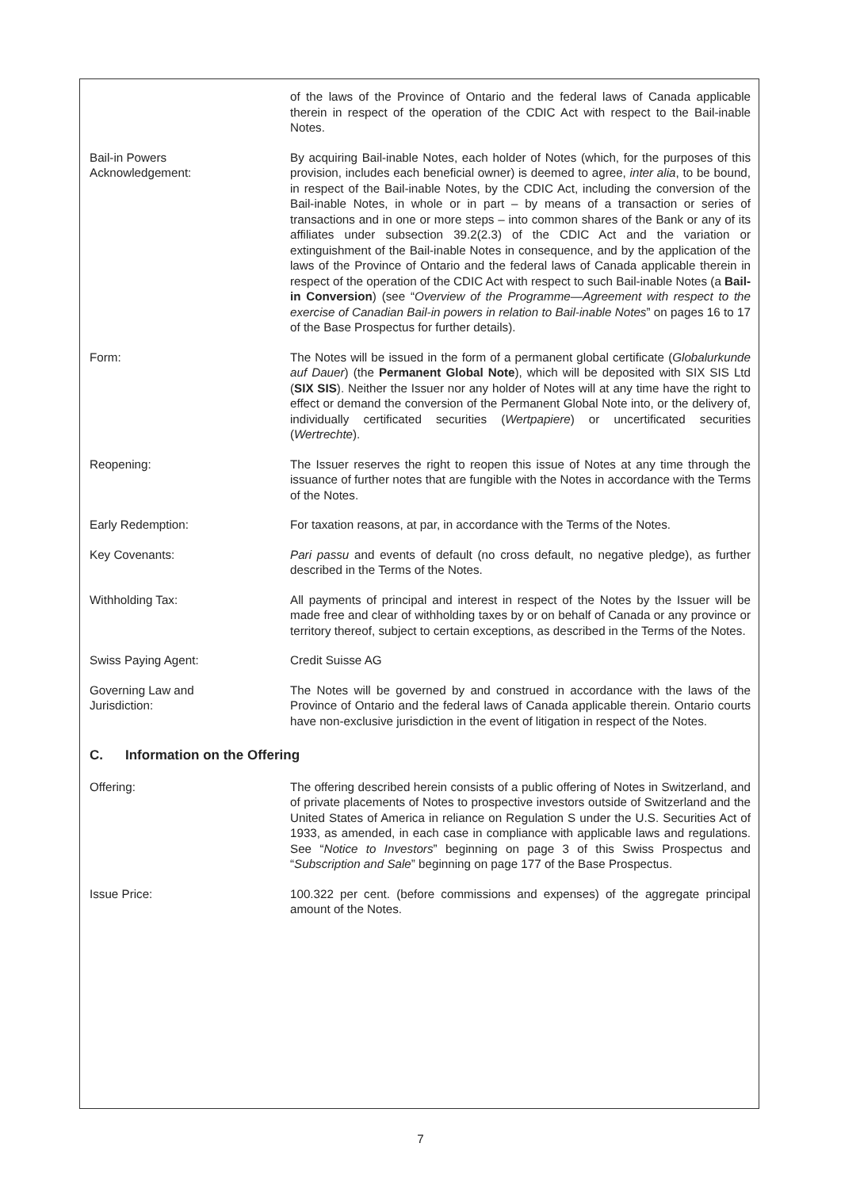of the laws of the Province of Ontario and the federal laws of Canada applicable therein in respect of the operation of the CDIC Act with respect to the Bail-inable Notes.
Bail-in Powers
Acknowledgement:
By acquiring Bail-inable Notes, each holder of Notes (which, for the purposes of this provision, includes each beneficial owner) is deemed to agree, inter alia, to be bound, in respect of the Bail-inable Notes, by the CDIC Act, including the conversion of the Bail-inable Notes, in whole or in part – by means of a transaction or series of transactions and in one or more steps – into common shares of the Bank or any of its affiliates under subsection 39.2(2.3) of the CDIC Act and the variation or extinguishment of the Bail-inable Notes in consequence, and by the application of the laws of the Province of Ontario and the federal laws of Canada applicable therein in respect of the operation of the CDIC Act with respect to such Bail-inable Notes (a Bail-in Conversion) (see “Overview of the Programme—Agreement with respect to the exercise of Canadian Bail-in powers in relation to Bail-inable Notes” on pages 16 to 17 of the Base Prospectus for further details).
Form: The Notes will be issued in the form of a permanent global certificate (Globalurkunde auf Dauer) (the Permanent Global Note), which will be deposited with SIX SIS Ltd (SIX SIS). Neither the Issuer nor any holder of Notes will at any time have the right to effect or demand the conversion of the Permanent Global Note into, or the delivery of, individually certificated securities (Wertpapiere) or uncertificated securities (Wertrechte).
Reopening: The Issuer reserves the right to reopen this issue of Notes at any time through the issuance of further notes that are fungible with the Notes in accordance with the Terms of the Notes.
Early Redemption: For taxation reasons, at par, in accordance with the Terms of the Notes.
Key Covenants: Pari passu and events of default (no cross default, no negative pledge), as further described in the Terms of the Notes.
Withholding Tax: All payments of principal and interest in respect of the Notes by the Issuer will be made free and clear of withholding taxes by or on behalf of Canada or any province or territory thereof, subject to certain exceptions, as described in the Terms of the Notes.
Swiss Paying Agent: Credit Suisse AG
Governing Law and
Jurisdiction:
The Notes will be governed by and construed in accordance with the laws of the Province of Ontario and the federal laws of Canada applicable therein. Ontario courts have non-exclusive jurisdiction in the event of litigation in respect of the Notes.
C. Information on the Offering
Offering: The offering described herein consists of a public offering of Notes in Switzerland, and of private placements of Notes to prospective investors outside of Switzerland and the United States of America in reliance on Regulation S under the U.S. Securities Act of 1933, as amended, in each case in compliance with applicable laws and regulations. See “Notice to Investors” beginning on page 3 of this Swiss Prospectus and “Subscription and Sale” beginning on page 177 of the Base Prospectus.
Issue Price: 100.322 per cent. (before commissions and expenses) of the aggregate principal amount of the Notes.
7